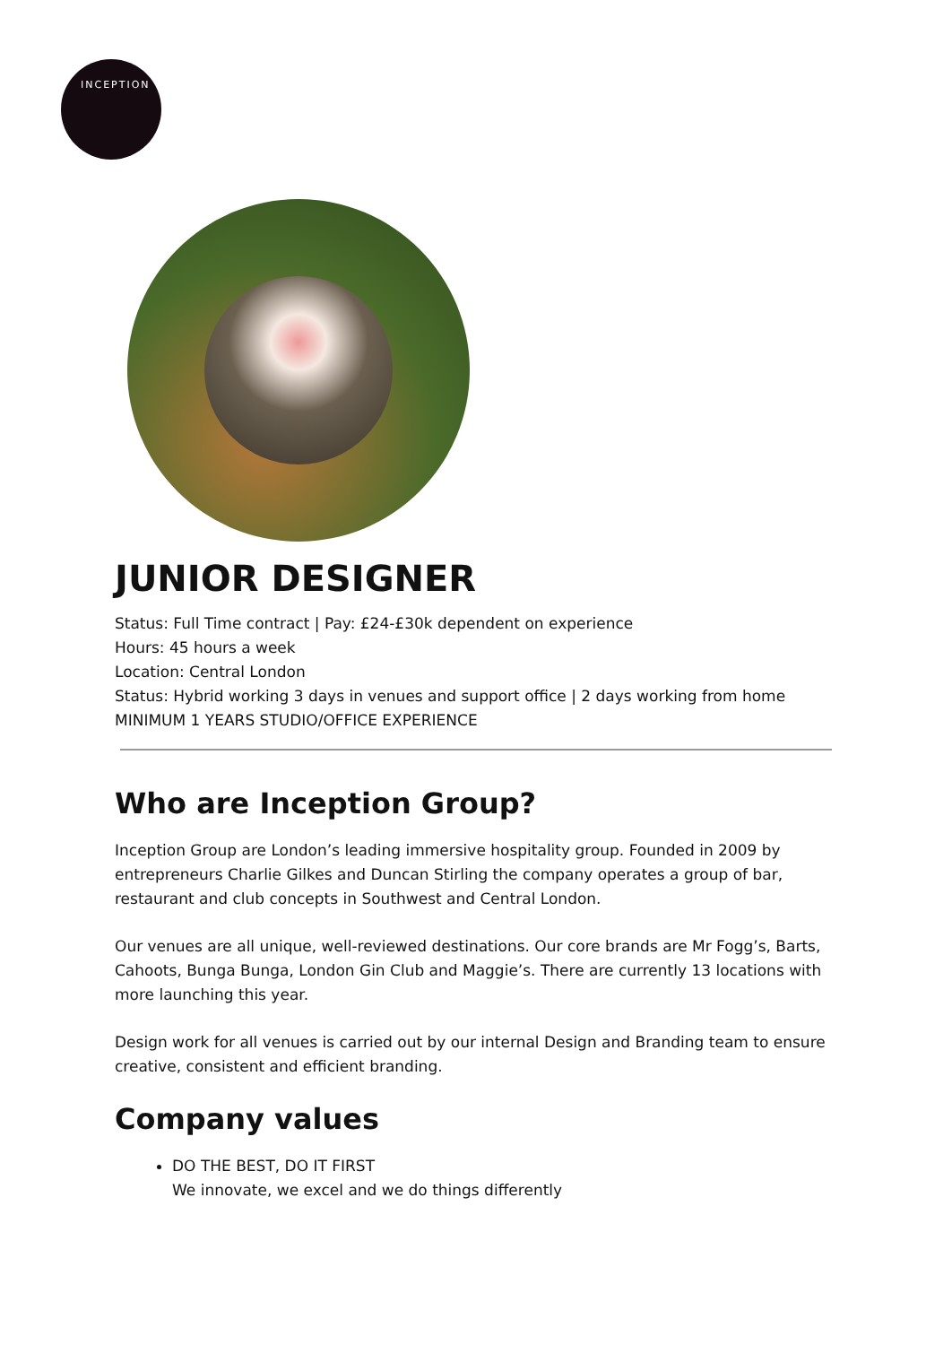INCEPTION
JUNIOR DESIGNER
Status: Full Time contract | Pay: £24-£30k dependent on experience
Hours: 45 hours a week
Location: Central London
Status: Hybrid working 3 days in venues and support office | 2 days working from home
MINIMUM 1 YEARS STUDIO/OFFICE EXPERIENCE
Who are Inception Group?
Inception Group are London’s leading immersive hospitality group. Founded in 2009 by entrepreneurs Charlie Gilkes and Duncan Stirling the company operates a group of bar, restaurant and club concepts in Southwest and Central London.
Our venues are all unique, well-reviewed destinations. Our core brands are Mr Fogg’s, Barts, Cahoots, Bunga Bunga, London Gin Club and Maggie’s. There are currently 13 locations with more launching this year.
Design work for all venues is carried out by our internal Design and Branding team to ensure creative, consistent and efficient branding.
Company values
DO THE BEST, DO IT FIRST
We innovate, we excel and we do things differently